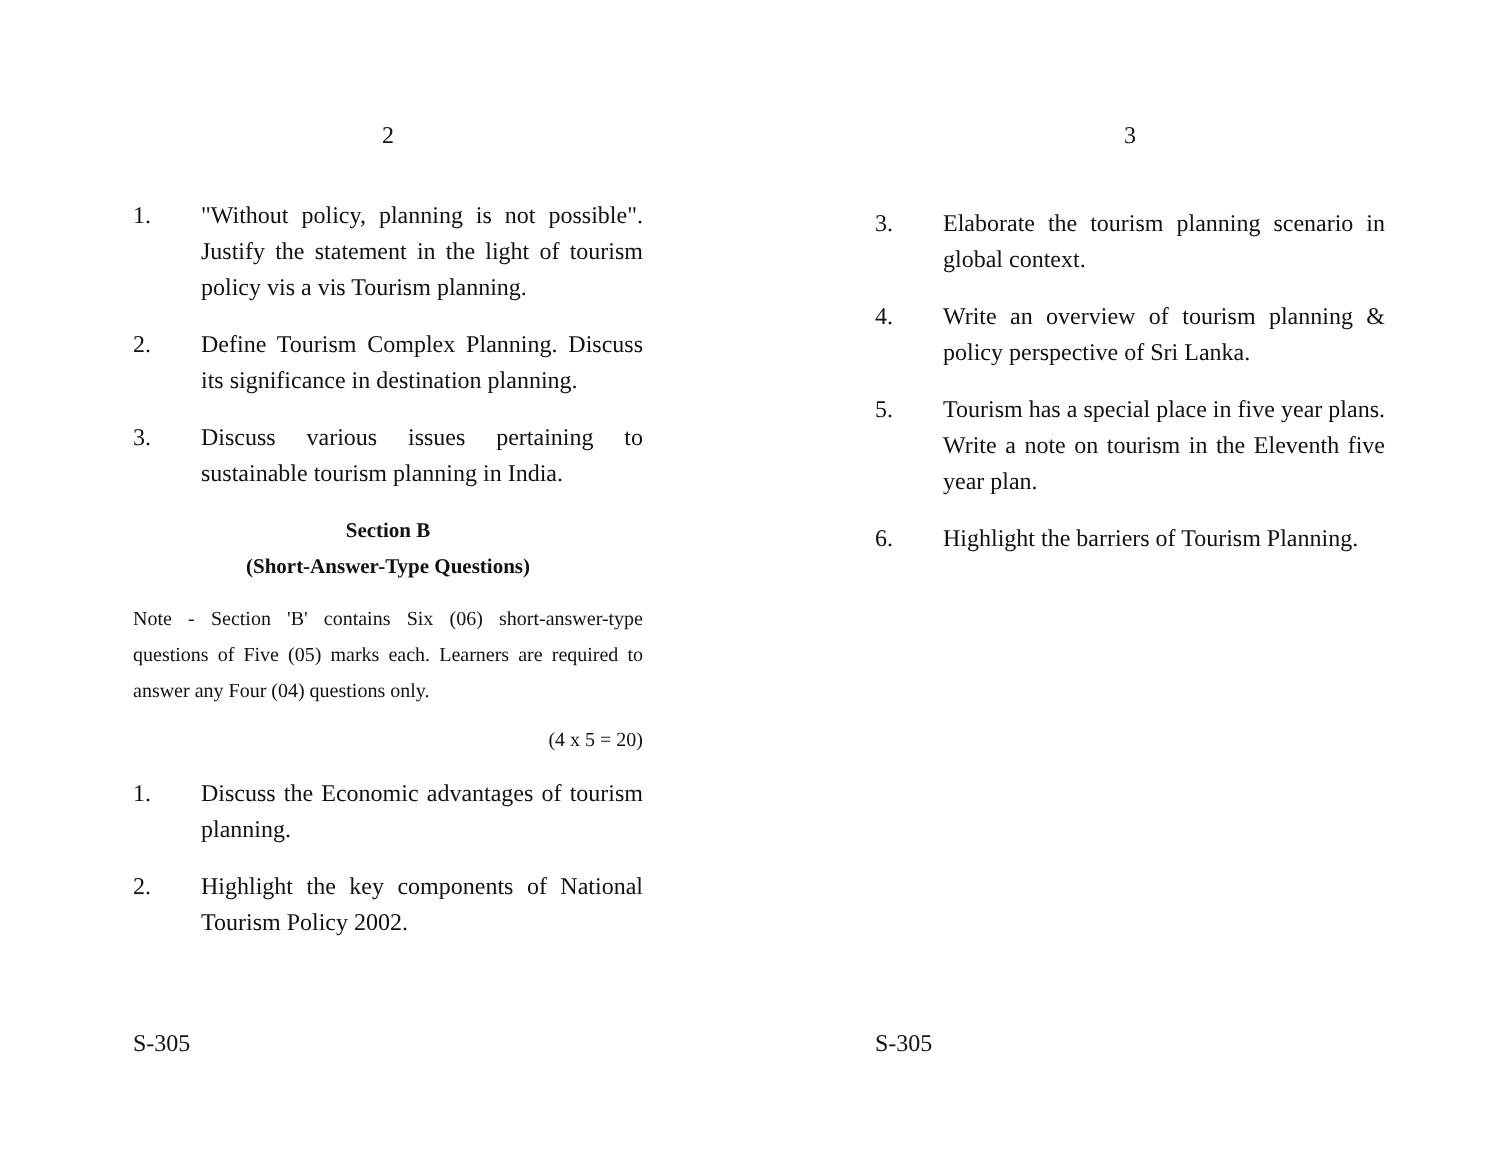2
1. "Without policy, planning is not possible". Justify the statement in the light of tourism policy vis a vis Tourism planning.
2. Define Tourism Complex Planning. Discuss its significance in destination planning.
3. Discuss various issues pertaining to sustainable tourism planning in India.
Section B
(Short-Answer-Type Questions)
Note - Section 'B' contains Six (06) short-answer-type questions of Five (05) marks each. Learners are required to answer any Four (04) questions only.
(4 x 5 = 20)
1. Discuss the Economic advantages of tourism planning.
2. Highlight the key components of National Tourism Policy 2002.
S-305
3
3. Elaborate the tourism planning scenario in global context.
4. Write an overview of tourism planning & policy perspective of Sri Lanka.
5. Tourism has a special place in five year plans. Write a note on tourism in the Eleventh five year plan.
6. Highlight the barriers of Tourism Planning.
S-305